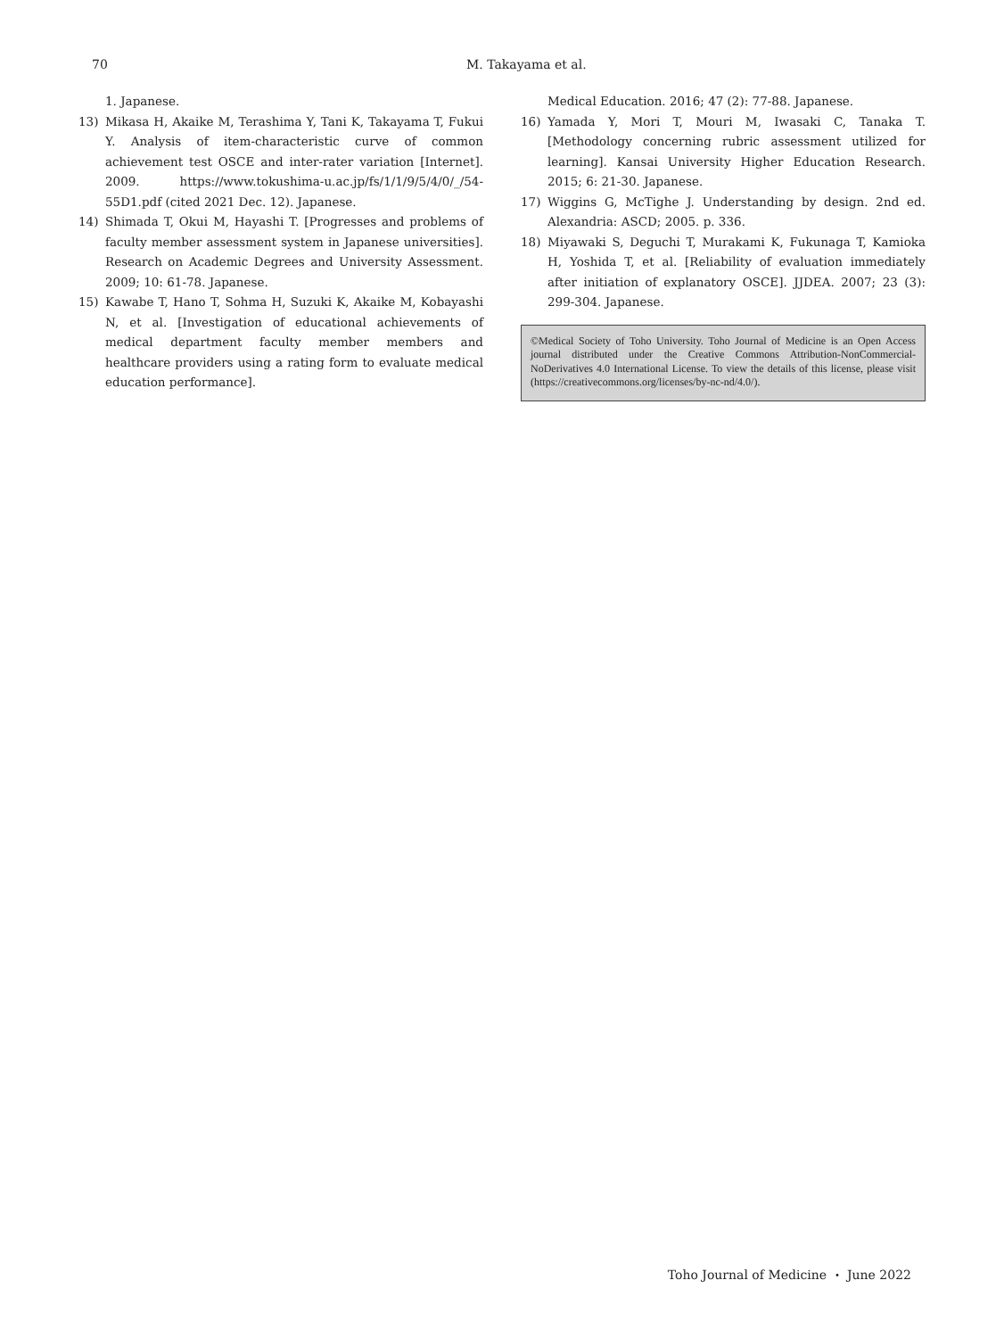70 M. Takayama et al.
1. Japanese.
13) Mikasa H, Akaike M, Terashima Y, Tani K, Takayama T, Fukui Y. Analysis of item-characteristic curve of common achievement test OSCE and inter-rater variation [Internet]. 2009. https://www.tokushima-u.ac.jp/fs/1/1/9/5/4/0/_/54-55D1.pdf (cited 2021 Dec. 12). Japanese.
14) Shimada T, Okui M, Hayashi T. [Progresses and problems of faculty member assessment system in Japanese universities]. Research on Academic Degrees and University Assessment. 2009; 10: 61-78. Japanese.
15) Kawabe T, Hano T, Sohma H, Suzuki K, Akaike M, Kobayashi N, et al. [Investigation of educational achievements of medical department faculty member members and healthcare providers using a rating form to evaluate medical education performance].
Medical Education. 2016; 47 (2): 77-88. Japanese.
16) Yamada Y, Mori T, Mouri M, Iwasaki C, Tanaka T. [Methodology concerning rubric assessment utilized for learning]. Kansai University Higher Education Research. 2015; 6: 21-30. Japanese.
17) Wiggins G, McTighe J. Understanding by design. 2nd ed. Alexandria: ASCD; 2005. p. 336.
18) Miyawaki S, Deguchi T, Murakami K, Fukunaga T, Kamioka H, Yoshida T, et al. [Reliability of evaluation immediately after initiation of explanatory OSCE]. JJDEA. 2007; 23 (3): 299-304. Japanese.
©Medical Society of Toho University. Toho Journal of Medicine is an Open Access journal distributed under the Creative Commons Attribution-NonCommercial-NoDerivatives 4.0 International License. To view the details of this license, please visit (https://creativecommons.org/licenses/by-nc-nd/4.0/).
Toho Journal of Medicine ・ June 2022